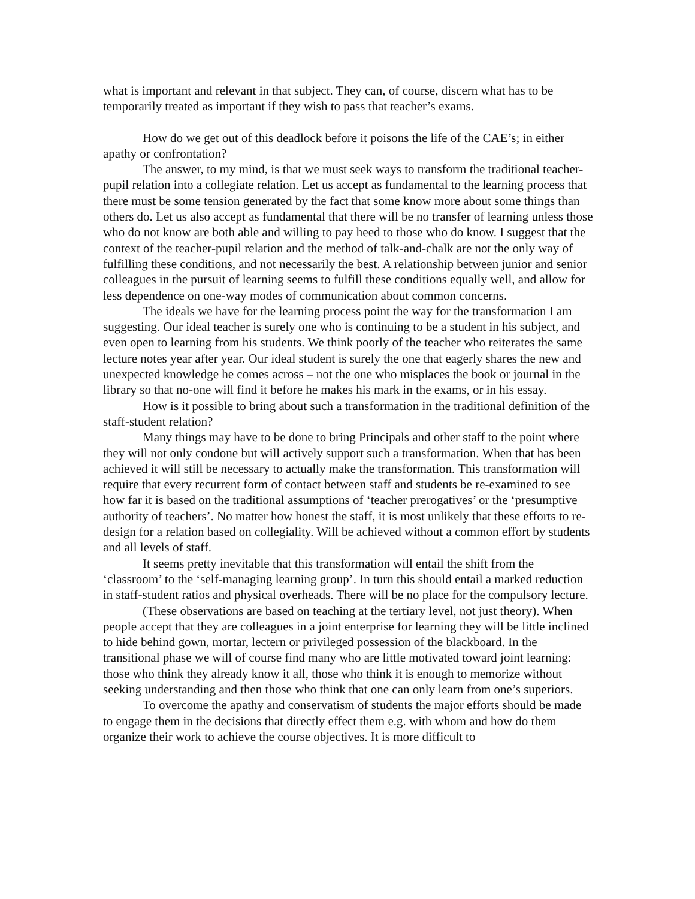what is important and relevant in that subject. They can, of course, discern what has to be temporarily treated as important if they wish to pass that teacher’s exams.
How do we get out of this deadlock before it poisons the life of the CAE’s; in either apathy or confrontation?
The answer, to my mind, is that we must seek ways to transform the traditional teacher-pupil relation into a collegiate relation. Let us accept as fundamental to the learning process that there must be some tension generated by the fact that some know more about some things than others do. Let us also accept as fundamental that there will be no transfer of learning unless those who do not know are both able and willing to pay heed to those who do know. I suggest that the context of the teacher-pupil relation and the method of talk-and-chalk are not the only way of fulfilling these conditions, and not necessarily the best. A relationship between junior and senior colleagues in the pursuit of learning seems to fulfill these conditions equally well, and allow for less dependence on one-way modes of communication about common concerns.
The ideals we have for the learning process point the way for the transformation I am suggesting. Our ideal teacher is surely one who is continuing to be a student in his subject, and even open to learning from his students. We think poorly of the teacher who reiterates the same lecture notes year after year. Our ideal student is surely the one that eagerly shares the new and unexpected knowledge he comes across – not the one who misplaces the book or journal in the library so that no-one will find it before he makes his mark in the exams, or in his essay.
How is it possible to bring about such a transformation in the traditional definition of the staff-student relation?
Many things may have to be done to bring Principals and other staff to the point where they will not only condone but will actively support such a transformation. When that has been achieved it will still be necessary to actually make the transformation. This transformation will require that every recurrent form of contact between staff and students be re-examined to see how far it is based on the traditional assumptions of ‘teacher prerogatives’ or the ‘presumptive authority of teachers’. No matter how honest the staff, it is most unlikely that these efforts to re-design for a relation based on collegiality. Will be achieved without a common effort by students and all levels of staff.
It seems pretty inevitable that this transformation will entail the shift from the ‘classroom’ to the ‘self-managing learning group’. In turn this should entail a marked reduction in staff-student ratios and physical overheads. There will be no place for the compulsory lecture.
(These observations are based on teaching at the tertiary level, not just theory). When people accept that they are colleagues in a joint enterprise for learning they will be little inclined to hide behind gown, mortar, lectern or privileged possession of the blackboard. In the transitional phase we will of course find many who are little motivated toward joint learning: those who think they already know it all, those who think it is enough to memorize without seeking understanding and then those who think that one can only learn from one’s superiors.
To overcome the apathy and conservatism of students the major efforts should be made to engage them in the decisions that directly effect them e.g. with whom and how do them organize their work to achieve the course objectives. It is more difficult to